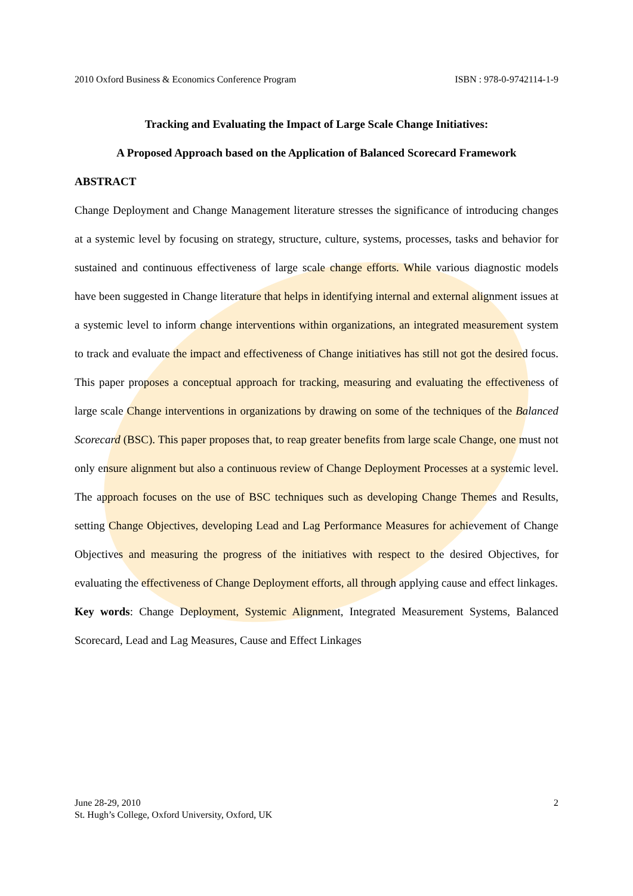2010 Oxford Business & Economics Conference Program ISBN : 978-0-9742114-1-9
Tracking and Evaluating the Impact of Large Scale Change Initiatives:
A Proposed Approach based on the Application of Balanced Scorecard Framework
ABSTRACT
Change Deployment and Change Management literature stresses the significance of introducing changes at a systemic level by focusing on strategy, structure, culture, systems, processes, tasks and behavior for sustained and continuous effectiveness of large scale change efforts. While various diagnostic models have been suggested in Change literature that helps in identifying internal and external alignment issues at a systemic level to inform change interventions within organizations, an integrated measurement system to track and evaluate the impact and effectiveness of Change initiatives has still not got the desired focus. This paper proposes a conceptual approach for tracking, measuring and evaluating the effectiveness of large scale Change interventions in organizations by drawing on some of the techniques of the Balanced Scorecard (BSC). This paper proposes that, to reap greater benefits from large scale Change, one must not only ensure alignment but also a continuous review of Change Deployment Processes at a systemic level. The approach focuses on the use of BSC techniques such as developing Change Themes and Results, setting Change Objectives, developing Lead and Lag Performance Measures for achievement of Change Objectives and measuring the progress of the initiatives with respect to the desired Objectives, for evaluating the effectiveness of Change Deployment efforts, all through applying cause and effect linkages.
Key words: Change Deployment, Systemic Alignment, Integrated Measurement Systems, Balanced Scorecard, Lead and Lag Measures, Cause and Effect Linkages
June 28-29, 2010
St. Hugh’s College, Oxford University, Oxford, UK
2